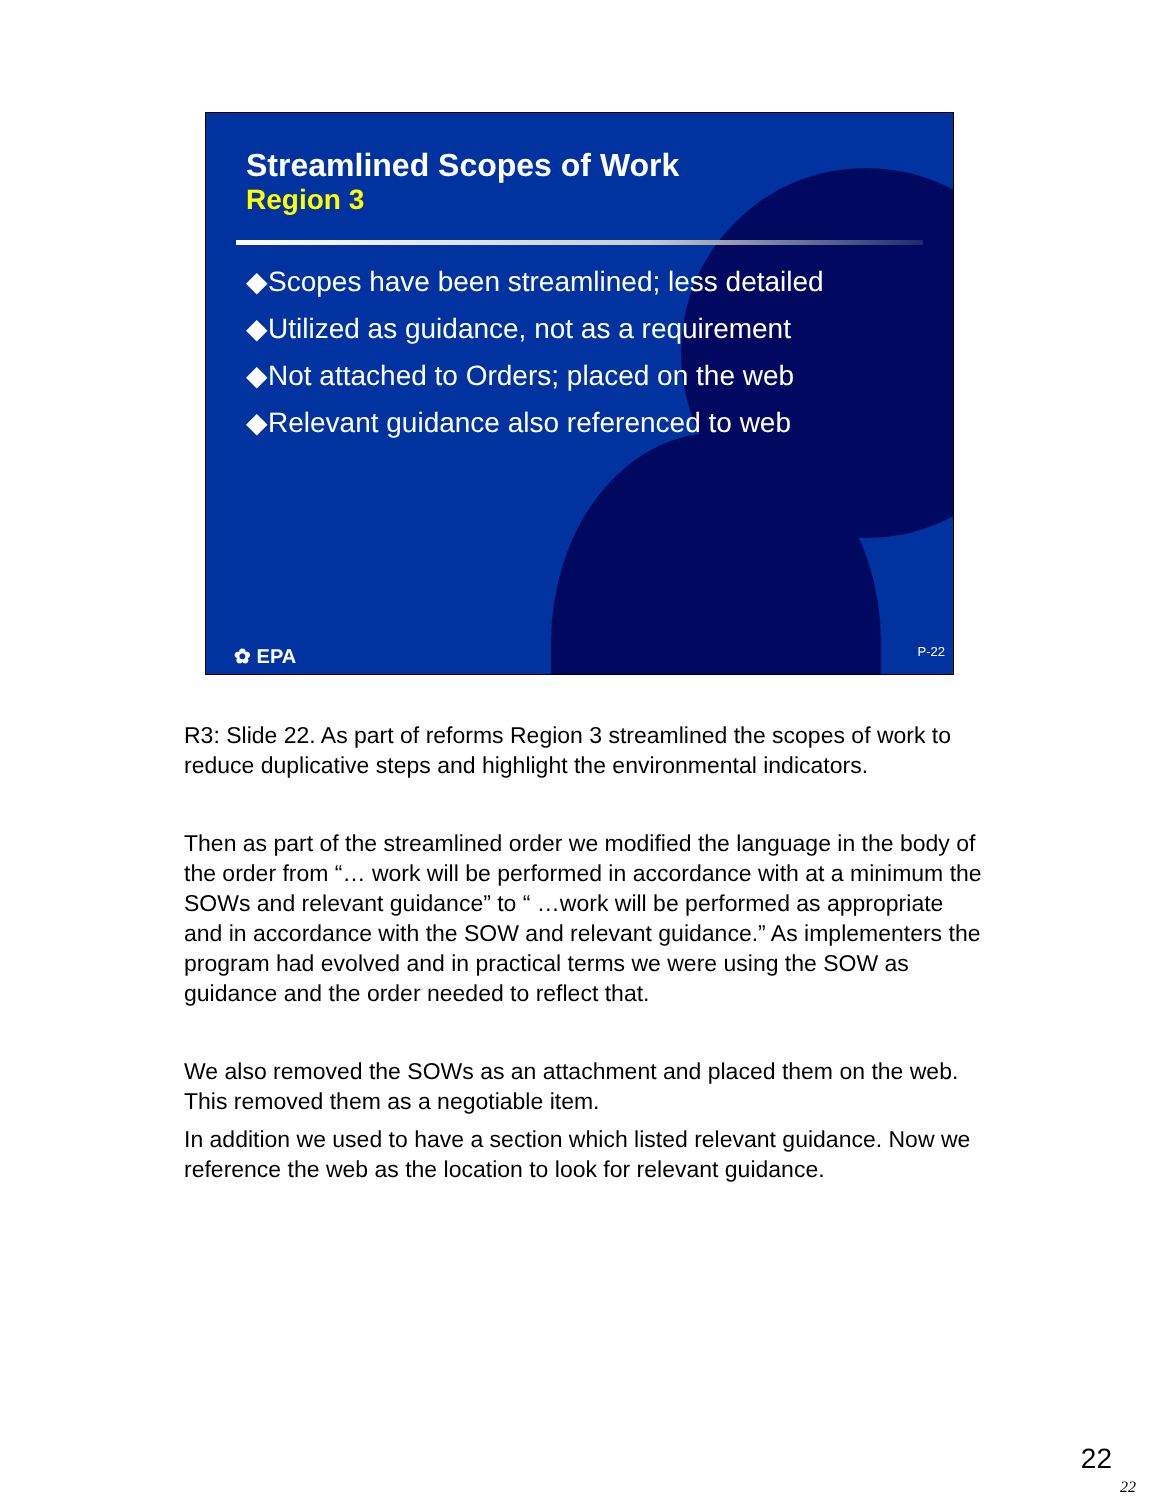Streamlined Scopes of Work
Region 3
◆Scopes have been streamlined; less detailed
◆Utilized as guidance, not as a requirement
◆Not attached to Orders; placed on the web
◆Relevant guidance also referenced to web
✿ EPA P-22
R3: Slide 22. As part of reforms Region 3 streamlined the scopes of work to reduce duplicative steps and highlight the environmental indicators.
Then as part of the streamlined order we modified the language in the body of the order from “… work will be performed in accordance with at a minimum the SOWs and relevant guidance” to “ …work will be performed as appropriate and in accordance with the SOW and relevant guidance.” As implementers the program had evolved and in practical terms we were using the SOW as guidance and the order needed to reflect that.
We also removed the SOWs as an attachment and placed them on the web. This removed them as a negotiable item.
In addition we used to have a section which listed relevant guidance. Now we reference the web as the location to look for relevant guidance.
22
22